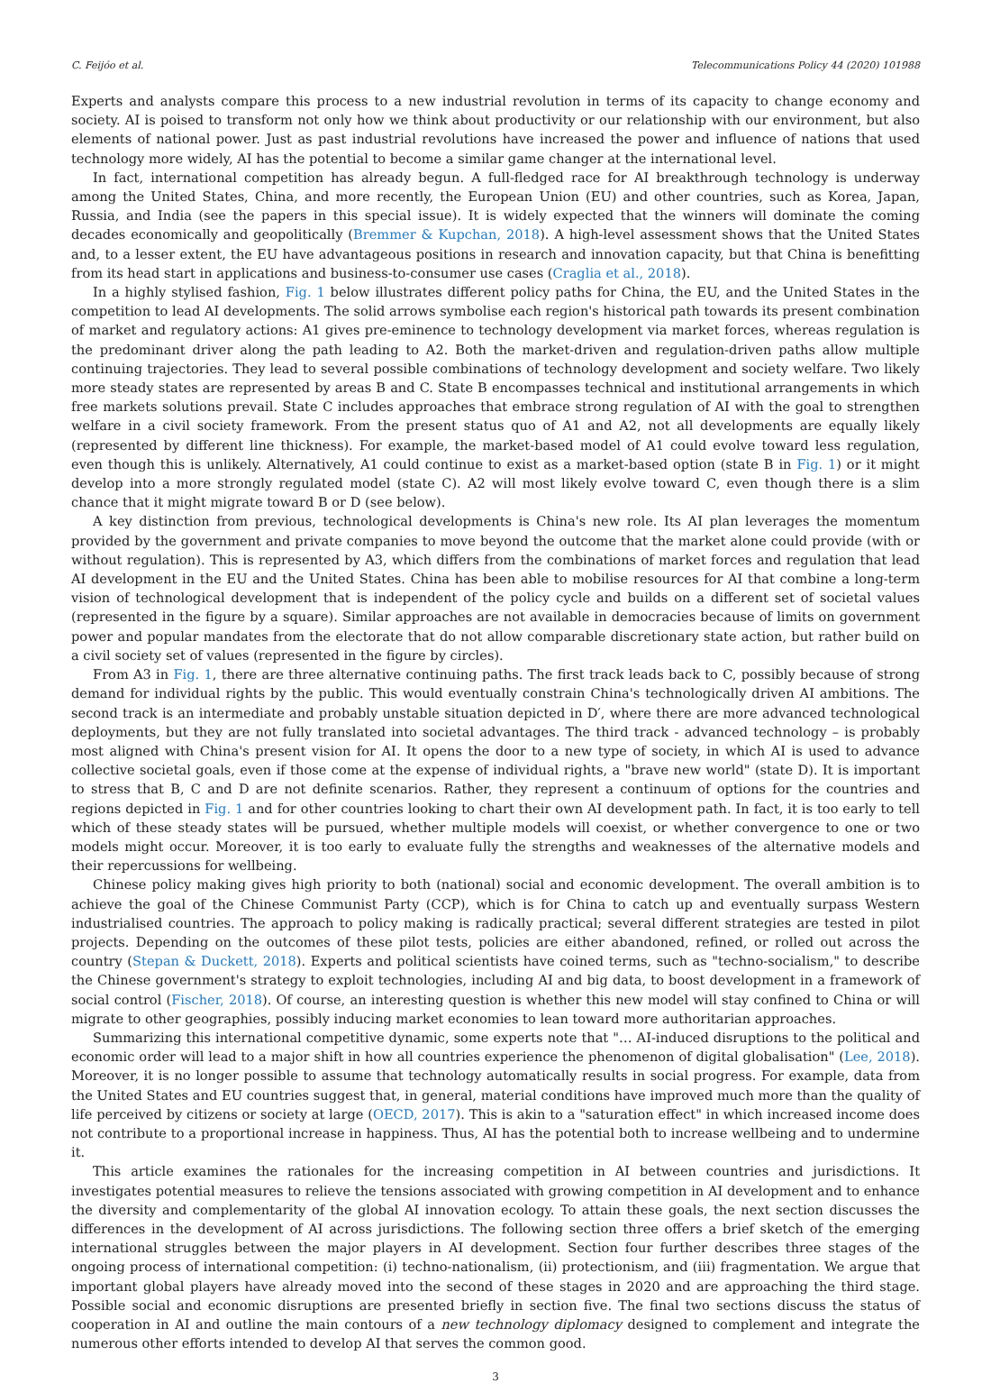C. Feijóo et al. Telecommunications Policy 44 (2020) 101988
Experts and analysts compare this process to a new industrial revolution in terms of its capacity to change economy and society. AI is poised to transform not only how we think about productivity or our relationship with our environment, but also elements of national power. Just as past industrial revolutions have increased the power and influence of nations that used technology more widely, AI has the potential to become a similar game changer at the international level.
In fact, international competition has already begun. A full-fledged race for AI breakthrough technology is underway among the United States, China, and more recently, the European Union (EU) and other countries, such as Korea, Japan, Russia, and India (see the papers in this special issue). It is widely expected that the winners will dominate the coming decades economically and geopolitically (Bremmer & Kupchan, 2018). A high-level assessment shows that the United States and, to a lesser extent, the EU have advantageous positions in research and innovation capacity, but that China is benefitting from its head start in applications and business-to-consumer use cases (Craglia et al., 2018).
In a highly stylised fashion, Fig. 1 below illustrates different policy paths for China, the EU, and the United States in the competition to lead AI developments. The solid arrows symbolise each region's historical path towards its present combination of market and regulatory actions: A1 gives pre-eminence to technology development via market forces, whereas regulation is the predominant driver along the path leading to A2. Both the market-driven and regulation-driven paths allow multiple continuing trajectories. They lead to several possible combinations of technology development and society welfare. Two likely more steady states are represented by areas B and C. State B encompasses technical and institutional arrangements in which free markets solutions prevail. State C includes approaches that embrace strong regulation of AI with the goal to strengthen welfare in a civil society framework. From the present status quo of A1 and A2, not all developments are equally likely (represented by different line thickness). For example, the market-based model of A1 could evolve toward less regulation, even though this is unlikely. Alternatively, A1 could continue to exist as a market-based option (state B in Fig. 1) or it might develop into a more strongly regulated model (state C). A2 will most likely evolve toward C, even though there is a slim chance that it might migrate toward B or D (see below).
A key distinction from previous, technological developments is China's new role. Its AI plan leverages the momentum provided by the government and private companies to move beyond the outcome that the market alone could provide (with or without regulation). This is represented by A3, which differs from the combinations of market forces and regulation that lead AI development in the EU and the United States. China has been able to mobilise resources for AI that combine a long-term vision of technological development that is independent of the policy cycle and builds on a different set of societal values (represented in the figure by a square). Similar approaches are not available in democracies because of limits on government power and popular mandates from the electorate that do not allow comparable discretionary state action, but rather build on a civil society set of values (represented in the figure by circles).
From A3 in Fig. 1, there are three alternative continuing paths. The first track leads back to C, possibly because of strong demand for individual rights by the public. This would eventually constrain China's technologically driven AI ambitions. The second track is an intermediate and probably unstable situation depicted in D′, where there are more advanced technological deployments, but they are not fully translated into societal advantages. The third track - advanced technology – is probably most aligned with China's present vision for AI. It opens the door to a new type of society, in which AI is used to advance collective societal goals, even if those come at the expense of individual rights, a "brave new world" (state D). It is important to stress that B, C and D are not definite scenarios. Rather, they represent a continuum of options for the countries and regions depicted in Fig. 1 and for other countries looking to chart their own AI development path. In fact, it is too early to tell which of these steady states will be pursued, whether multiple models will coexist, or whether convergence to one or two models might occur. Moreover, it is too early to evaluate fully the strengths and weaknesses of the alternative models and their repercussions for wellbeing.
Chinese policy making gives high priority to both (national) social and economic development. The overall ambition is to achieve the goal of the Chinese Communist Party (CCP), which is for China to catch up and eventually surpass Western industrialised countries. The approach to policy making is radically practical; several different strategies are tested in pilot projects. Depending on the outcomes of these pilot tests, policies are either abandoned, refined, or rolled out across the country (Stepan & Duckett, 2018). Experts and political scientists have coined terms, such as "techno-socialism," to describe the Chinese government's strategy to exploit technologies, including AI and big data, to boost development in a framework of social control (Fischer, 2018). Of course, an interesting question is whether this new model will stay confined to China or will migrate to other geographies, possibly inducing market economies to lean toward more authoritarian approaches.
Summarizing this international competitive dynamic, some experts note that "… AI-induced disruptions to the political and economic order will lead to a major shift in how all countries experience the phenomenon of digital globalisation" (Lee, 2018). Moreover, it is no longer possible to assume that technology automatically results in social progress. For example, data from the United States and EU countries suggest that, in general, material conditions have improved much more than the quality of life perceived by citizens or society at large (OECD, 2017). This is akin to a "saturation effect" in which increased income does not contribute to a proportional increase in happiness. Thus, AI has the potential both to increase wellbeing and to undermine it.
This article examines the rationales for the increasing competition in AI between countries and jurisdictions. It investigates potential measures to relieve the tensions associated with growing competition in AI development and to enhance the diversity and complementarity of the global AI innovation ecology. To attain these goals, the next section discusses the differences in the development of AI across jurisdictions. The following section three offers a brief sketch of the emerging international struggles between the major players in AI development. Section four further describes three stages of the ongoing process of international competition: (i) techno-nationalism, (ii) protectionism, and (iii) fragmentation. We argue that important global players have already moved into the second of these stages in 2020 and are approaching the third stage. Possible social and economic disruptions are presented briefly in section five. The final two sections discuss the status of cooperation in AI and outline the main contours of a new technology diplomacy designed to complement and integrate the numerous other efforts intended to develop AI that serves the common good.
3